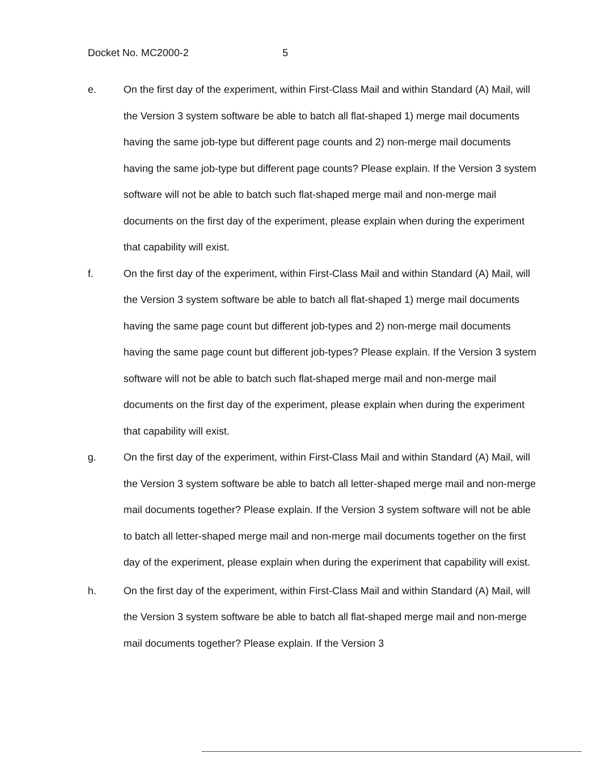Docket No. MC2000-2 5
e. On the first day of the experiment, within First-Class Mail and within Standard (A) Mail, will the Version 3 system software be able to batch all flat-shaped 1) merge mail documents having the same job-type but different page counts and 2) non-merge mail documents having the same job-type but different page counts? Please explain. If the Version 3 system software will not be able to batch such flat-shaped merge mail and non-merge mail documents on the first day of the experiment, please explain when during the experiment that capability will exist.
f. On the first day of the experiment, within First-Class Mail and within Standard (A) Mail, will the Version 3 system software be able to batch all flat-shaped 1) merge mail documents having the same page count but different job-types and 2) non-merge mail documents having the same page count but different job-types? Please explain. If the Version 3 system software will not be able to batch such flat-shaped merge mail and non-merge mail documents on the first day of the experiment, please explain when during the experiment that capability will exist.
g. On the first day of the experiment, within First-Class Mail and within Standard (A) Mail, will the Version 3 system software be able to batch all letter-shaped merge mail and non-merge mail documents together? Please explain. If the Version 3 system software will not be able to batch all letter-shaped merge mail and non-merge mail documents together on the first day of the experiment, please explain when during the experiment that capability will exist.
h. On the first day of the experiment, within First-Class Mail and within Standard (A) Mail, will the Version 3 system software be able to batch all flat-shaped merge mail and non-merge mail documents together? Please explain. If the Version 3